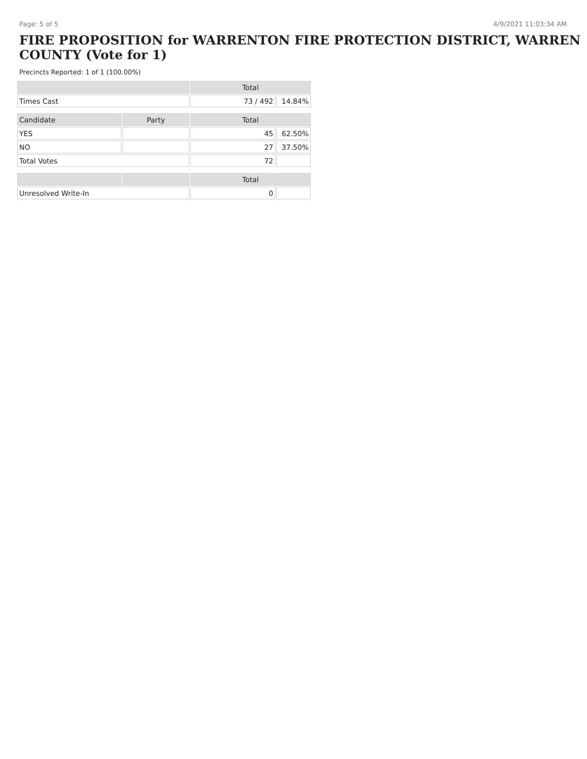Page: 5 of 5 4/9/2021 11:03:34 AM
FIRE PROPOSITION for WARRENTON FIRE PROTECTION DISTRICT, WARREN COUNTY (Vote for 1)
Precincts Reported: 1 of 1 (100.00%)
| | | Total | |
| --- | --- | --- | --- |
| Times Cast | | 73 / 492 | 14.84% |
| Candidate | Party | Total | |
| YES | | 45 | 62.50% |
| NO | | 27 | 37.50% |
| Total Votes | | 72 | |
| | | Total | |
| Unresolved Write-In | | 0 | |